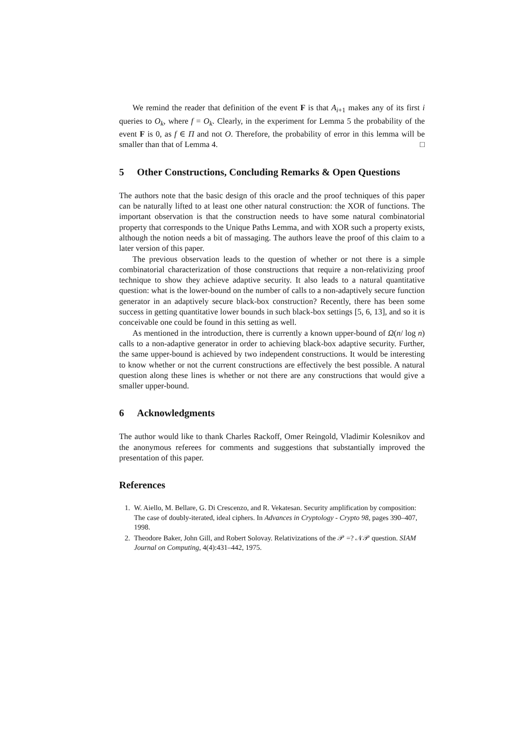We remind the reader that definition of the event F is that A<sub>i+1</sub> makes any of its first i queries to O<sub>k</sub>, where f = O<sub>k</sub>. Clearly, in the experiment for Lemma 5 the probability of the event F is 0, as f ∈ Π and not O. Therefore, the probability of error in this lemma will be smaller than that of Lemma 4. □
5 Other Constructions, Concluding Remarks & Open Questions
The authors note that the basic design of this oracle and the proof techniques of this paper can be naturally lifted to at least one other natural construction: the XOR of functions. The important observation is that the construction needs to have some natural combinatorial property that corresponds to the Unique Paths Lemma, and with XOR such a property exists, although the notion needs a bit of massaging. The authors leave the proof of this claim to a later version of this paper.
The previous observation leads to the question of whether or not there is a simple combinatorial characterization of those constructions that require a non-relativizing proof technique to show they achieve adaptive security. It also leads to a natural quantitative question: what is the lower-bound on the number of calls to a non-adaptively secure function generator in an adaptively secure black-box construction? Recently, there has been some success in getting quantitative lower bounds in such black-box settings [5, 6, 13], and so it is conceivable one could be found in this setting as well.
As mentioned in the introduction, there is currently a known upper-bound of Ω(n/ log n) calls to a non-adaptive generator in order to achieving black-box adaptive security. Further, the same upper-bound is achieved by two independent constructions. It would be interesting to know whether or not the current constructions are effectively the best possible. A natural question along these lines is whether or not there are any constructions that would give a smaller upper-bound.
6 Acknowledgments
The author would like to thank Charles Rackoff, Omer Reingold, Vladimir Kolesnikov and the anonymous referees for comments and suggestions that substantially improved the presentation of this paper.
References
1. W. Aiello, M. Bellare, G. Di Crescenzo, and R. Vekatesan. Security amplification by composition: The case of doubly-iterated, ideal ciphers. In Advances in Cryptology - Crypto 98, pages 390–407, 1998.
2. Theodore Baker, John Gill, and Robert Solovay. Relativizations of the 𝒫 =? 𝒩𝒫 question. SIAM Journal on Computing, 4(4):431–442, 1975.